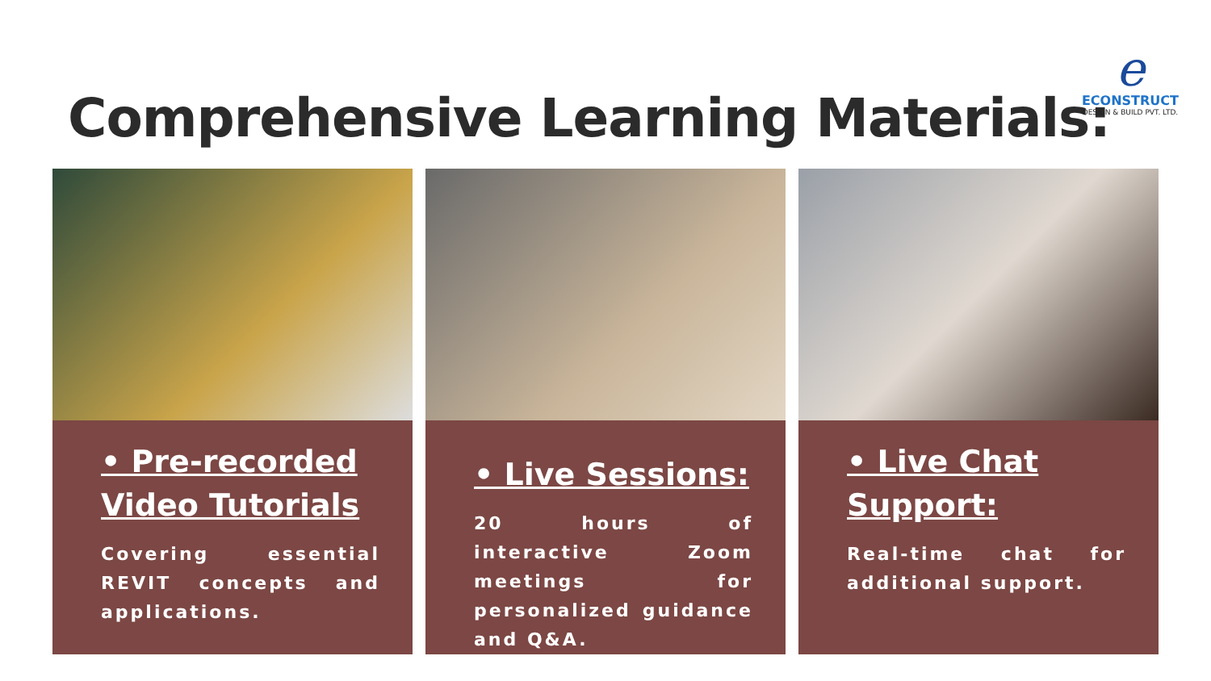Comprehensive Learning Materials:
e
ECONSTRUCT
DESIGN & BUILD PVT. LTD.
• Pre-recorded Video Tutorials
Covering essential REVIT concepts and applications.
• Live Sessions:
20 hours of interactive Zoom meetings for personalized guidance and Q&A.
• Live Chat Support:
Real-time chat for additional support.